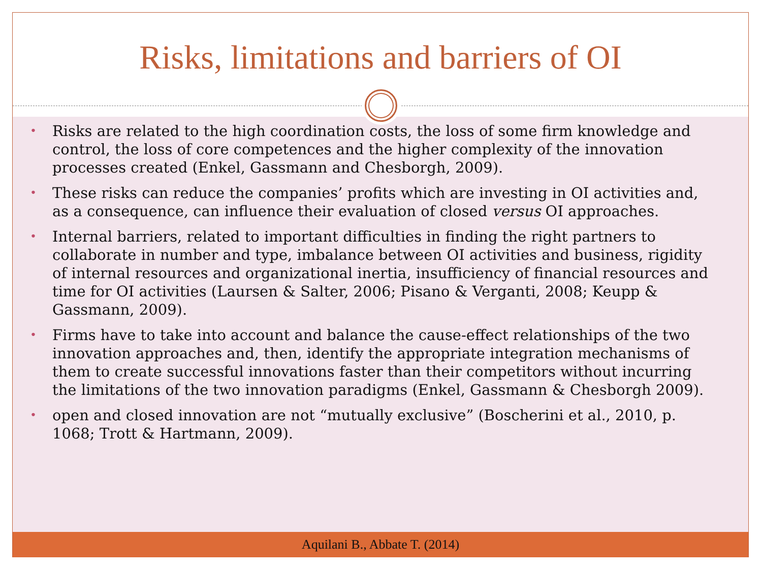Risks, limitations and barriers of OI
• Risks are related to the high coordination costs, the loss of some firm knowledge and control, the loss of core competences and the higher complexity of the innovation processes created (Enkel, Gassmann and Chesborgh, 2009).
• These risks can reduce the companies’ profits which are investing in OI activities and, as a consequence, can influence their evaluation of closed versus OI approaches.
• Internal barriers, related to important difficulties in finding the right partners to collaborate in number and type, imbalance between OI activities and business, rigidity of internal resources and organizational inertia, insufficiency of financial resources and time for OI activities (Laursen & Salter, 2006; Pisano & Verganti, 2008; Keupp & Gassmann, 2009).
• Firms have to take into account and balance the cause-effect relationships of the two innovation approaches and, then, identify the appropriate integration mechanisms of them to create successful innovations faster than their competitors without incurring the limitations of the two innovation paradigms (Enkel, Gassmann & Chesborgh 2009).
• open and closed innovation are not “mutually exclusive” (Boscherini et al., 2010, p. 1068; Trott & Hartmann, 2009).
Aquilani B., Abbate T. (2014)